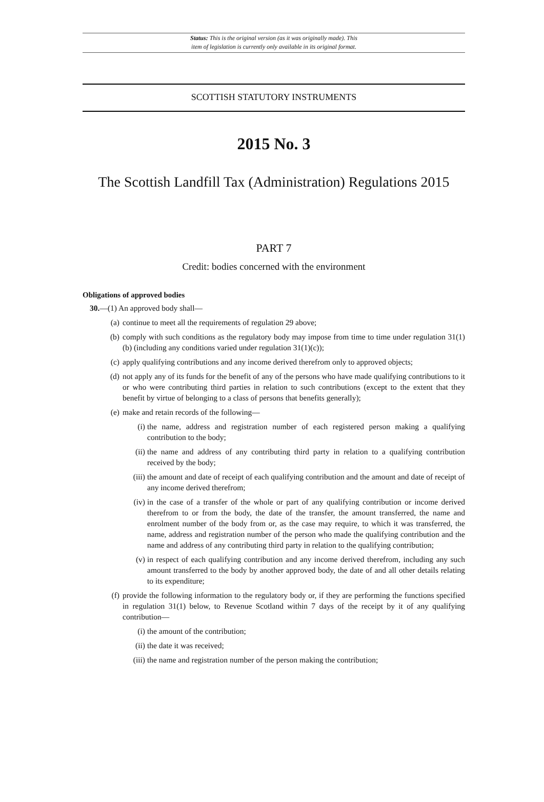Status: This is the original version (as it was originally made). This
item of legislation is currently only available in its original format.
SCOTTISH STATUTORY INSTRUMENTS
2015 No. 3
The Scottish Landfill Tax (Administration) Regulations 2015
PART 7
Credit: bodies concerned with the environment
Obligations of approved bodies
30.—(1) An approved body shall—
(a) continue to meet all the requirements of regulation 29 above;
(b) comply with such conditions as the regulatory body may impose from time to time under regulation 31(1)(b) (including any conditions varied under regulation 31(1)(c));
(c) apply qualifying contributions and any income derived therefrom only to approved objects;
(d) not apply any of its funds for the benefit of any of the persons who have made qualifying contributions to it or who were contributing third parties in relation to such contributions (except to the extent that they benefit by virtue of belonging to a class of persons that benefits generally);
(e) make and retain records of the following—
(i) the name, address and registration number of each registered person making a qualifying contribution to the body;
(ii) the name and address of any contributing third party in relation to a qualifying contribution received by the body;
(iii) the amount and date of receipt of each qualifying contribution and the amount and date of receipt of any income derived therefrom;
(iv) in the case of a transfer of the whole or part of any qualifying contribution or income derived therefrom to or from the body, the date of the transfer, the amount transferred, the name and enrolment number of the body from or, as the case may require, to which it was transferred, the name, address and registration number of the person who made the qualifying contribution and the name and address of any contributing third party in relation to the qualifying contribution;
(v) in respect of each qualifying contribution and any income derived therefrom, including any such amount transferred to the body by another approved body, the date of and all other details relating to its expenditure;
(f) provide the following information to the regulatory body or, if they are performing the functions specified in regulation 31(1) below, to Revenue Scotland within 7 days of the receipt by it of any qualifying contribution—
(i) the amount of the contribution;
(ii) the date it was received;
(iii) the name and registration number of the person making the contribution;